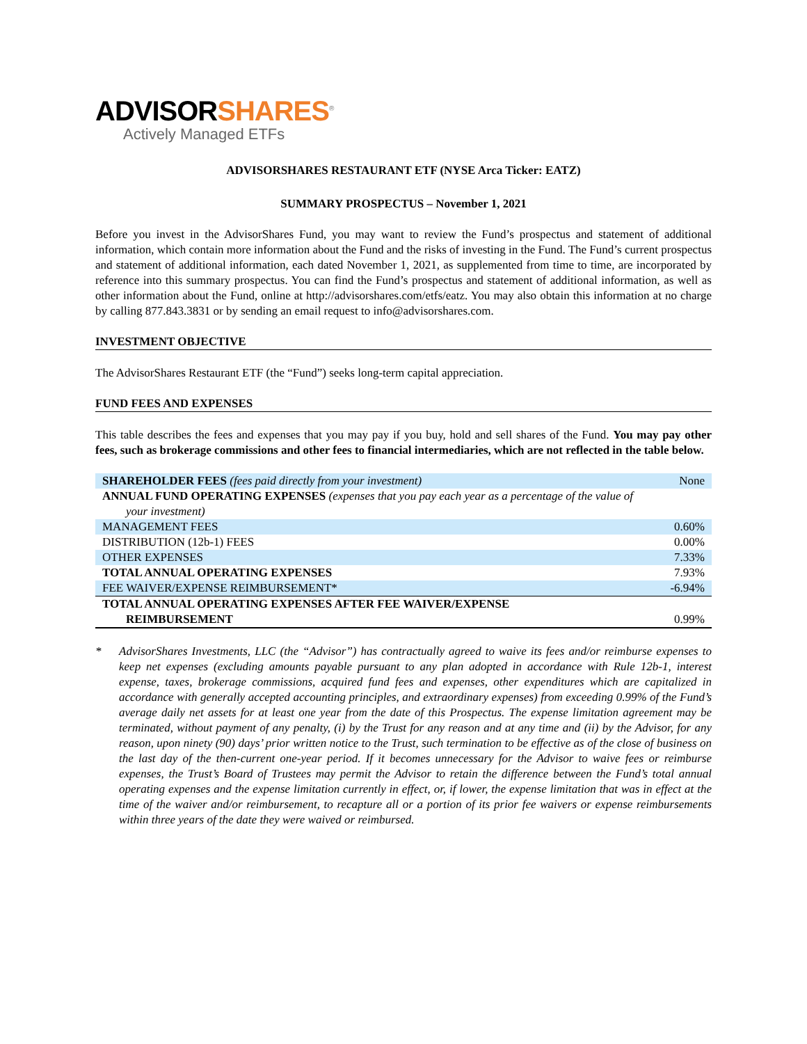ADVISORSHARES<sup>®</sup>
Actively Managed ETFs
ADVISORSHARES RESTAURANT ETF (NYSE Arca Ticker: EATZ)
SUMMARY PROSPECTUS – November 1, 2021
Before you invest in the AdvisorShares Fund, you may want to review the Fund’s prospectus and statement of additional information, which contain more information about the Fund and the risks of investing in the Fund. The Fund’s current prospectus and statement of additional information, each dated November 1, 2021, as supplemented from time to time, are incorporated by reference into this summary prospectus. You can find the Fund’s prospectus and statement of additional information, as well as other information about the Fund, online at http://advisorshares.com/etfs/eatz. You may also obtain this information at no charge by calling 877.843.3831 or by sending an email request to info@advisorshares.com.
INVESTMENT OBJECTIVE
The AdvisorShares Restaurant ETF (the “Fund”) seeks long-term capital appreciation.
FUND FEES AND EXPENSES
This table describes the fees and expenses that you may pay if you buy, hold and sell shares of the Fund. You may pay other fees, such as brokerage commissions and other fees to financial intermediaries, which are not reflected in the table below.
| SHAREHOLDER FEES (fees paid directly from your investment) | None |
| ANNUAL FUND OPERATING EXPENSES (expenses that you pay each year as a percentage of the value of your investment) | |
| MANAGEMENT FEES | 0.60% |
| DISTRIBUTION (12b-1) FEES | 0.00% |
| OTHER EXPENSES | 7.33% |
| TOTAL ANNUAL OPERATING EXPENSES | 7.93% |
| FEE WAIVER/EXPENSE REIMBURSEMENT* | -6.94% |
| TOTAL ANNUAL OPERATING EXPENSES AFTER FEE WAIVER/EXPENSE REIMBURSEMENT | 0.99% |
* AdvisorShares Investments, LLC (the “Advisor”) has contractually agreed to waive its fees and/or reimburse expenses to keep net expenses (excluding amounts payable pursuant to any plan adopted in accordance with Rule 12b-1, interest expense, taxes, brokerage commissions, acquired fund fees and expenses, other expenditures which are capitalized in accordance with generally accepted accounting principles, and extraordinary expenses) from exceeding 0.99% of the Fund’s average daily net assets for at least one year from the date of this Prospectus. The expense limitation agreement may be terminated, without payment of any penalty, (i) by the Trust for any reason and at any time and (ii) by the Advisor, for any reason, upon ninety (90) days’ prior written notice to the Trust, such termination to be effective as of the close of business on the last day of the then-current one-year period. If it becomes unnecessary for the Advisor to waive fees or reimburse expenses, the Trust’s Board of Trustees may permit the Advisor to retain the difference between the Fund’s total annual operating expenses and the expense limitation currently in effect, or, if lower, the expense limitation that was in effect at the time of the waiver and/or reimbursement, to recapture all or a portion of its prior fee waivers or expense reimbursements within three years of the date they were waived or reimbursed.